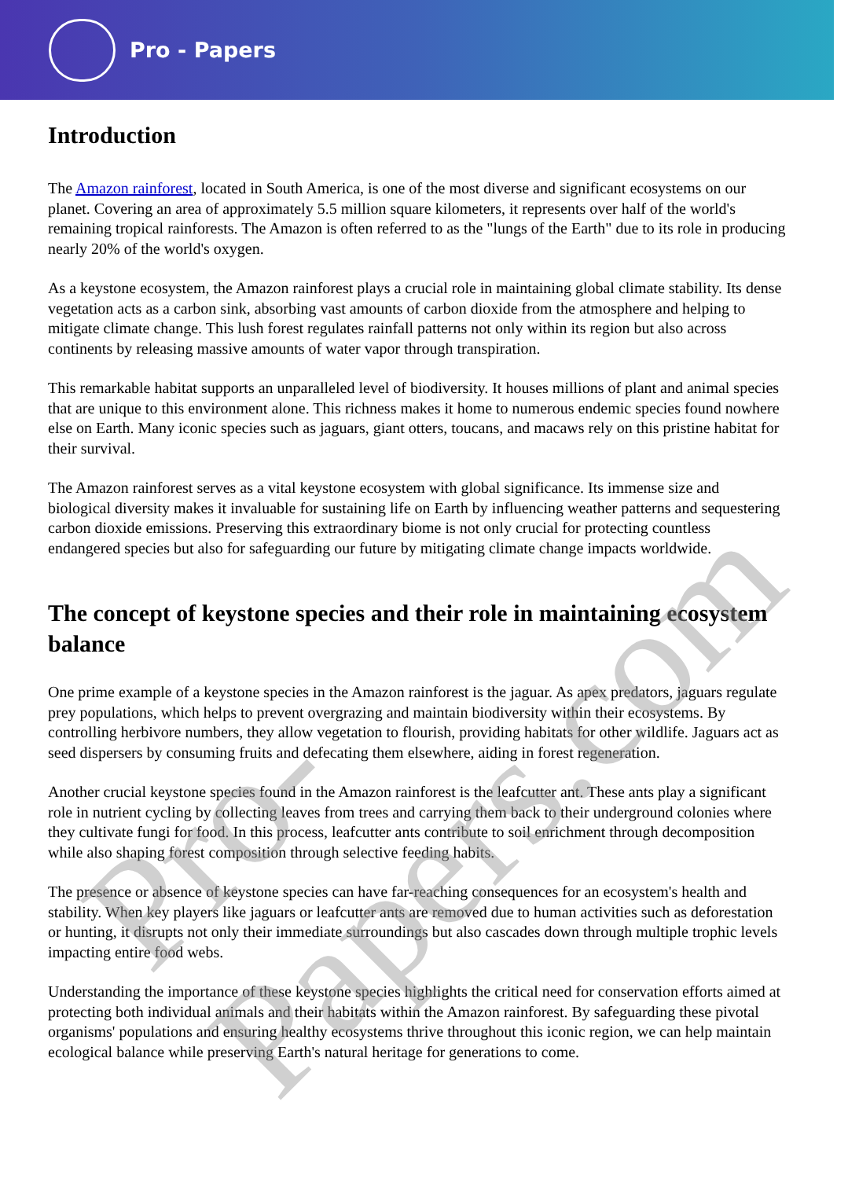Pro - Papers
Introduction
The Amazon rainforest, located in South America, is one of the most diverse and significant ecosystems on our planet. Covering an area of approximately 5.5 million square kilometers, it represents over half of the world's remaining tropical rainforests. The Amazon is often referred to as the "lungs of the Earth" due to its role in producing nearly 20% of the world's oxygen.
As a keystone ecosystem, the Amazon rainforest plays a crucial role in maintaining global climate stability. Its dense vegetation acts as a carbon sink, absorbing vast amounts of carbon dioxide from the atmosphere and helping to mitigate climate change. This lush forest regulates rainfall patterns not only within its region but also across continents by releasing massive amounts of water vapor through transpiration.
This remarkable habitat supports an unparalleled level of biodiversity. It houses millions of plant and animal species that are unique to this environment alone. This richness makes it home to numerous endemic species found nowhere else on Earth. Many iconic species such as jaguars, giant otters, toucans, and macaws rely on this pristine habitat for their survival.
The Amazon rainforest serves as a vital keystone ecosystem with global significance. Its immense size and biological diversity makes it invaluable for sustaining life on Earth by influencing weather patterns and sequestering carbon dioxide emissions. Preserving this extraordinary biome is not only crucial for protecting countless endangered species but also for safeguarding our future by mitigating climate change impacts worldwide.
The concept of keystone species and their role in maintaining ecosystem balance
One prime example of a keystone species in the Amazon rainforest is the jaguar. As apex predators, jaguars regulate prey populations, which helps to prevent overgrazing and maintain biodiversity within their ecosystems. By controlling herbivore numbers, they allow vegetation to flourish, providing habitats for other wildlife. Jaguars act as seed dispersers by consuming fruits and defecating them elsewhere, aiding in forest regeneration.
Another crucial keystone species found in the Amazon rainforest is the leafcutter ant. These ants play a significant role in nutrient cycling by collecting leaves from trees and carrying them back to their underground colonies where they cultivate fungi for food. In this process, leafcutter ants contribute to soil enrichment through decomposition while also shaping forest composition through selective feeding habits.
The presence or absence of keystone species can have far-reaching consequences for an ecosystem's health and stability. When key players like jaguars or leafcutter ants are removed due to human activities such as deforestation or hunting, it disrupts not only their immediate surroundings but also cascades down through multiple trophic levels impacting entire food webs.
Understanding the importance of these keystone species highlights the critical need for conservation efforts aimed at protecting both individual animals and their habitats within the Amazon rainforest. By safeguarding these pivotal organisms' populations and ensuring healthy ecosystems thrive throughout this iconic region, we can help maintain ecological balance while preserving Earth's natural heritage for generations to come.
Pro-Papers.com